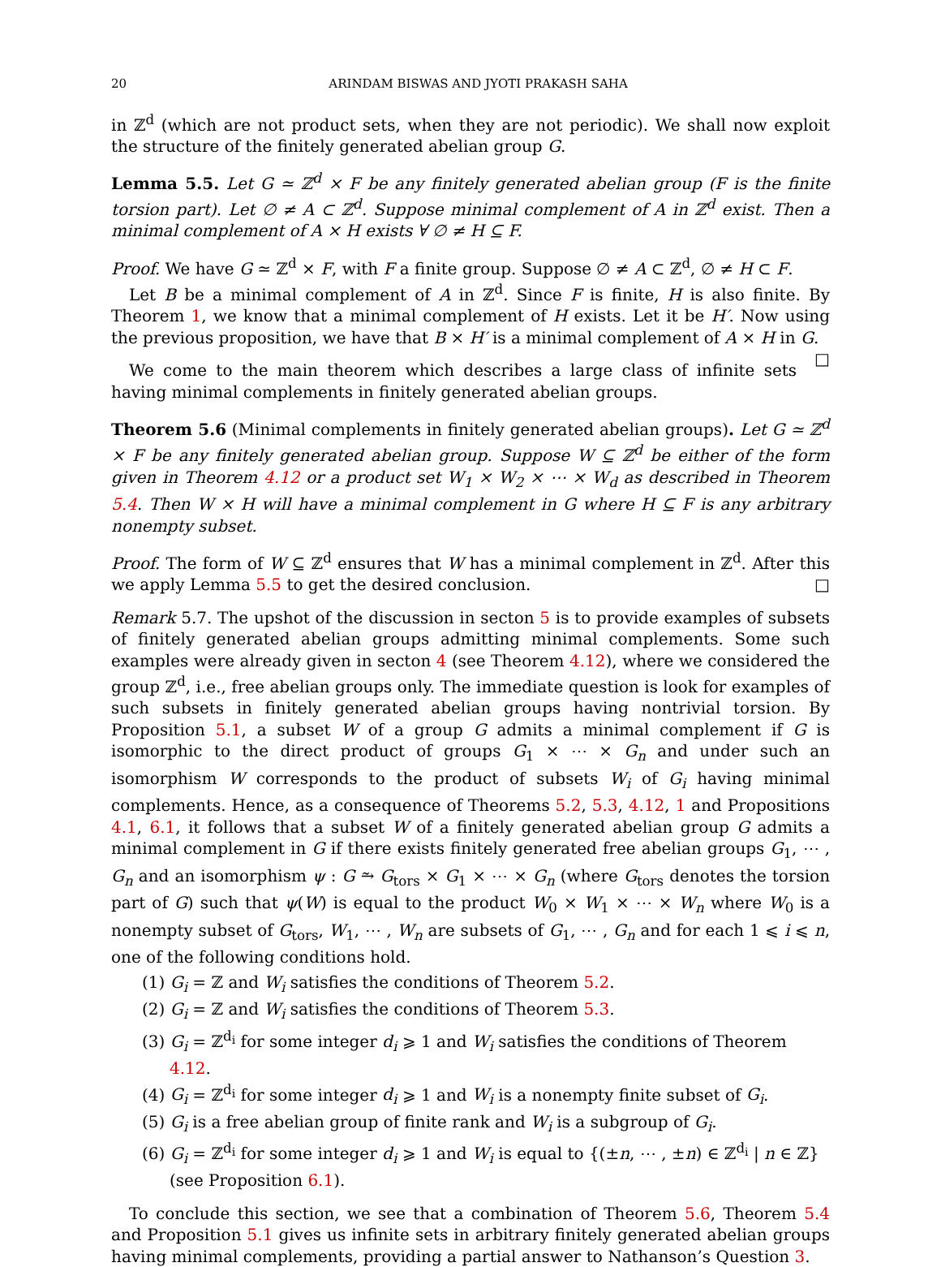20 ARINDAM BISWAS AND JYOTI PRAKASH SAHA
in ℤ<sup>d</sup> (which are not product sets, when they are not periodic). We shall now exploit the structure of the finitely generated abelian group G.
Lemma 5.5. Let G ≃ ℤ<sup>d</sup> × F be any finitely generated abelian group (F is the finite torsion part). Let ∅ ≠ A ⊂ ℤ<sup>d</sup>. Suppose minimal complement of A in ℤ<sup>d</sup> exist. Then a minimal complement of A × H exists ∀ ∅ ≠ H ⊆ F.
Proof. We have G ≃ ℤ<sup>d</sup> × F, with F a finite group. Suppose ∅ ≠ A ⊂ ℤ<sup>d</sup>, ∅ ≠ H ⊂ F.
Let B be a minimal complement of A in ℤ<sup>d</sup>. Since F is finite, H is also finite. By Theorem 1, we know that a minimal complement of H exists. Let it be H′. Now using the previous proposition, we have that B × H′ is a minimal complement of A × H in G. □
We come to the main theorem which describes a large class of infinite sets having minimal complements in finitely generated abelian groups.
Theorem 5.6 (Minimal complements in finitely generated abelian groups). Let G ≃ ℤ<sup>d</sup> × F be any finitely generated abelian group. Suppose W ⊆ ℤ<sup>d</sup> be either of the form given in Theorem 4.12 or a product set W<sub>1</sub> × W<sub>2</sub> × ⋯ × W<sub>d</sub> as described in Theorem 5.4. Then W × H will have a minimal complement in G where H ⊆ F is any arbitrary nonempty subset.
Proof. The form of W ⊆ ℤ<sup>d</sup> ensures that W has a minimal complement in ℤ<sup>d</sup>. After this we apply Lemma 5.5 to get the desired conclusion. □
Remark 5.7. The upshot of the discussion in secton 5 is to provide examples of subsets of finitely generated abelian groups admitting minimal complements. Some such examples were already given in secton 4 (see Theorem 4.12), where we considered the group ℤ<sup>d</sup>, i.e., free abelian groups only. The immediate question is look for examples of such subsets in finitely generated abelian groups having nontrivial torsion. By Proposition 5.1, a subset W of a group G admits a minimal complement if G is isomorphic to the direct product of groups G<sub>1</sub> × ⋯ × G<sub>n</sub> and under such an isomorphism W corresponds to the product of subsets W<sub>i</sub> of G<sub>i</sub> having minimal complements. Hence, as a consequence of Theorems 5.2, 5.3, 4.12, 1 and Propositions 4.1, 6.1, it follows that a subset W of a finitely generated abelian group G admits a minimal complement in G if there exists finitely generated free abelian groups G<sub>1</sub>, ⋯ , G<sub>n</sub> and an isomorphism ψ : G ⥲ G<sub>tors</sub> × G<sub>1</sub> × ⋯ × G<sub>n</sub> (where G<sub>tors</sub> denotes the torsion part of G) such that ψ(W) is equal to the product W<sub>0</sub> × W<sub>1</sub> × ⋯ × W<sub>n</sub> where W<sub>0</sub> is a nonempty subset of G<sub>tors</sub>, W<sub>1</sub>, ⋯ , W<sub>n</sub> are subsets of G<sub>1</sub>, ⋯ , G<sub>n</sub> and for each 1 ⩽ i ⩽ n, one of the following conditions hold.
(1) G<sub>i</sub> = ℤ and W<sub>i</sub> satisfies the conditions of Theorem 5.2.
(2) G<sub>i</sub> = ℤ and W<sub>i</sub> satisfies the conditions of Theorem 5.3.
(3) G<sub>i</sub> = ℤ<sup>d<sub>i</sub></sup> for some integer d<sub>i</sub> ⩾ 1 and W<sub>i</sub> satisfies the conditions of Theorem 4.12.
(4) G<sub>i</sub> = ℤ<sup>d<sub>i</sub></sup> for some integer d<sub>i</sub> ⩾ 1 and W<sub>i</sub> is a nonempty finite subset of G<sub>i</sub>.
(5) G<sub>i</sub> is a free abelian group of finite rank and W<sub>i</sub> is a subgroup of G<sub>i</sub>.
(6) G<sub>i</sub> = ℤ<sup>d<sub>i</sub></sup> for some integer d<sub>i</sub> ⩾ 1 and W<sub>i</sub> is equal to {(±n, ⋯ , ±n) ∈ ℤ<sup>d<sub>i</sub></sup> | n ∈ ℤ} (see Proposition 6.1).
To conclude this section, we see that a combination of Theorem 5.6, Theorem 5.4 and Proposition 5.1 gives us infinite sets in arbitrary finitely generated abelian groups having minimal complements, providing a partial answer to Nathanson’s Question 3.